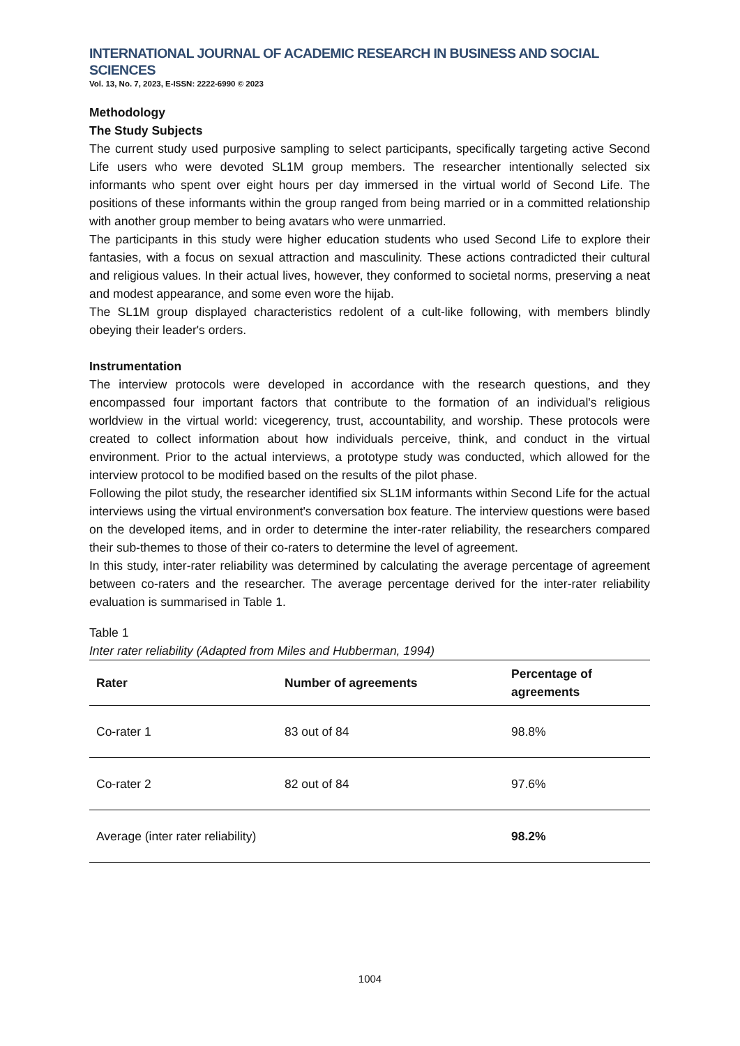INTERNATIONAL JOURNAL OF ACADEMIC RESEARCH IN BUSINESS AND SOCIAL SCIENCES
Vol. 13, No. 7, 2023, E-ISSN: 2222-6990 © 2023
Methodology
The Study Subjects
The current study used purposive sampling to select participants, specifically targeting active Second Life users who were devoted SL1M group members. The researcher intentionally selected six informants who spent over eight hours per day immersed in the virtual world of Second Life. The positions of these informants within the group ranged from being married or in a committed relationship with another group member to being avatars who were unmarried.
The participants in this study were higher education students who used Second Life to explore their fantasies, with a focus on sexual attraction and masculinity. These actions contradicted their cultural and religious values. In their actual lives, however, they conformed to societal norms, preserving a neat and modest appearance, and some even wore the hijab.
The SL1M group displayed characteristics redolent of a cult-like following, with members blindly obeying their leader's orders.
Instrumentation
The interview protocols were developed in accordance with the research questions, and they encompassed four important factors that contribute to the formation of an individual's religious worldview in the virtual world: vicegerency, trust, accountability, and worship. These protocols were created to collect information about how individuals perceive, think, and conduct in the virtual environment. Prior to the actual interviews, a prototype study was conducted, which allowed for the interview protocol to be modified based on the results of the pilot phase.
Following the pilot study, the researcher identified six SL1M informants within Second Life for the actual interviews using the virtual environment's conversation box feature. The interview questions were based on the developed items, and in order to determine the inter-rater reliability, the researchers compared their sub-themes to those of their co-raters to determine the level of agreement.
In this study, inter-rater reliability was determined by calculating the average percentage of agreement between co-raters and the researcher. The average percentage derived for the inter-rater reliability evaluation is summarised in Table 1.
Table 1
Inter rater reliability (Adapted from Miles and Hubberman, 1994)
| Rater | Number of agreements | Percentage of agreements |
| --- | --- | --- |
| Co-rater 1 | 83 out of 84 | 98.8% |
| Co-rater 2 | 82 out of 84 | 97.6% |
| Average (inter rater reliability) | | 98.2% |
1004